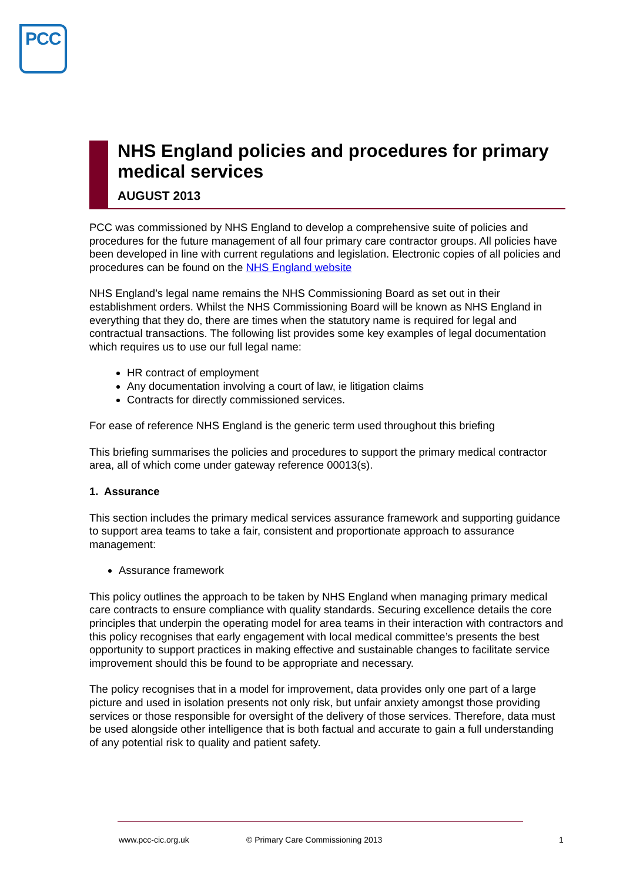PCC
NHS England policies and procedures for primary medical services
AUGUST 2013
PCC was commissioned by NHS England to develop a comprehensive suite of policies and procedures for the future management of all four primary care contractor groups. All policies have been developed in line with current regulations and legislation. Electronic copies of all policies and procedures can be found on the NHS England website
NHS England’s legal name remains the NHS Commissioning Board as set out in their establishment orders. Whilst the NHS Commissioning Board will be known as NHS England in everything that they do, there are times when the statutory name is required for legal and contractual transactions. The following list provides some key examples of legal documentation which requires us to use our full legal name:
HR contract of employment
Any documentation involving a court of law, ie litigation claims
Contracts for directly commissioned services.
For ease of reference NHS England is the generic term used throughout this briefing
This briefing summarises the policies and procedures to support the primary medical contractor area, all of which come under gateway reference 00013(s).
1. Assurance
This section includes the primary medical services assurance framework and supporting guidance to support area teams to take a fair, consistent and proportionate approach to assurance management:
Assurance framework
This policy outlines the approach to be taken by NHS England when managing primary medical care contracts to ensure compliance with quality standards. Securing excellence details the core principles that underpin the operating model for area teams in their interaction with contractors and this policy recognises that early engagement with local medical committee’s presents the best opportunity to support practices in making effective and sustainable changes to facilitate service improvement should this be found to be appropriate and necessary.
The policy recognises that in a model for improvement, data provides only one part of a large picture and used in isolation presents not only risk, but unfair anxiety amongst those providing services or those responsible for oversight of the delivery of those services. Therefore, data must be used alongside other intelligence that is both factual and accurate to gain a full understanding of any potential risk to quality and patient safety.
www.pcc-cic.org.uk
© Primary Care Commissioning 2013
1